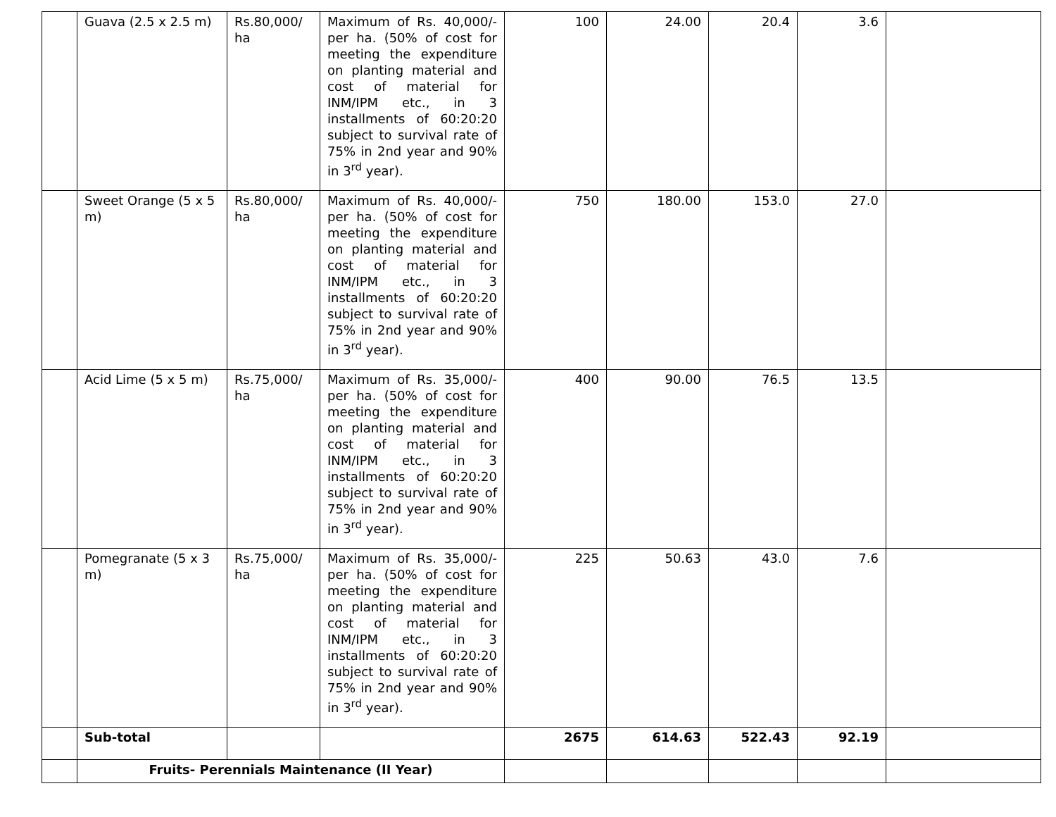| | Guava (2.5 x 2.5 m) | Rs.80,000/ ha | Maximum of Rs. 40,000/- per ha. (50% of cost for meeting the expenditure on planting material and cost of material for INM/IPM etc., in 3 installments of 60:20:20 subject to survival rate of 75% in 2nd year and 90% in 3<sup>rd</sup> year). | 100 | 24.00 | 20.4 | 3.6 | |
| | Sweet Orange (5 x 5 m) | Rs.80,000/ ha | Maximum of Rs. 40,000/- per ha. (50% of cost for meeting the expenditure on planting material and cost of material for INM/IPM etc., in 3 installments of 60:20:20 subject to survival rate of 75% in 2nd year and 90% in 3<sup>rd</sup> year). | 750 | 180.00 | 153.0 | 27.0 | |
| | Acid Lime (5 x 5 m) | Rs.75,000/ ha | Maximum of Rs. 35,000/- per ha. (50% of cost for meeting the expenditure on planting material and cost of material for INM/IPM etc., in 3 installments of 60:20:20 subject to survival rate of 75% in 2nd year and 90% in 3<sup>rd</sup> year). | 400 | 90.00 | 76.5 | 13.5 | |
| | Pomegranate (5 x 3 m) | Rs.75,000/ ha | Maximum of Rs. 35,000/- per ha. (50% of cost for meeting the expenditure on planting material and cost of material for INM/IPM etc., in 3 installments of 60:20:20 subject to survival rate of 75% in 2nd year and 90% in 3<sup>rd</sup> year). | 225 | 50.63 | 43.0 | 7.6 | |
| | Sub-total | | | 2675 | 614.63 | 522.43 | 92.19 | |
| | Fruits- Perennials Maintenance (II Year) | | | | | | | |